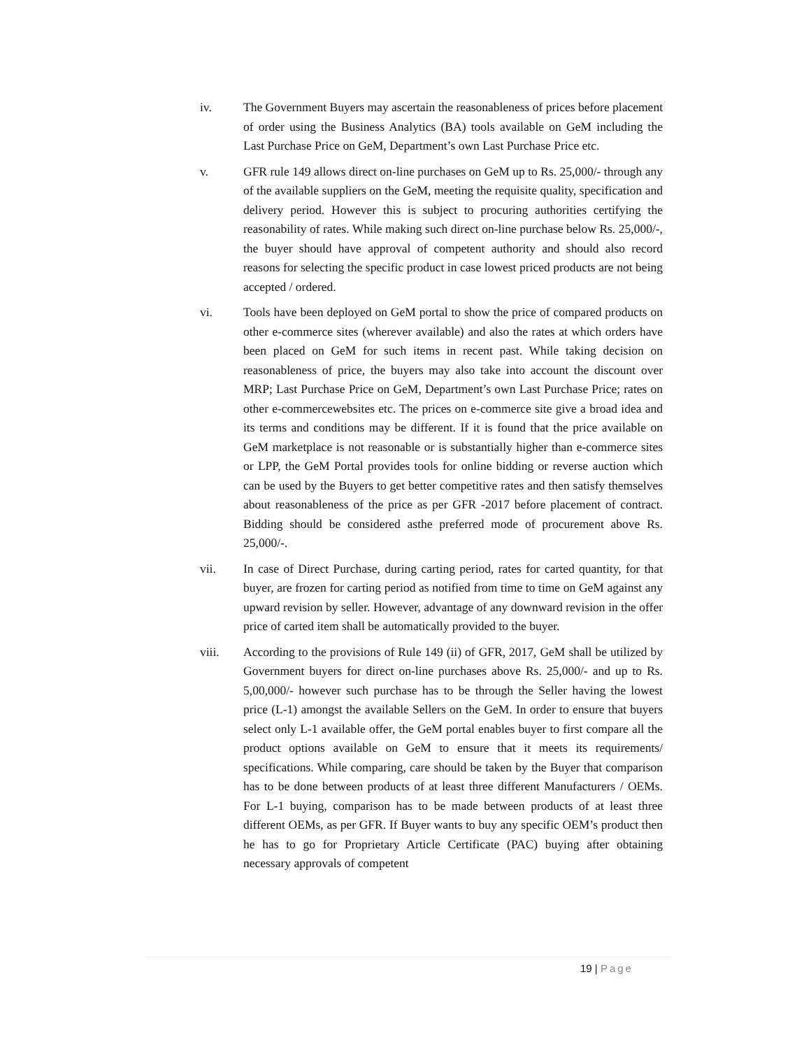iv. The Government Buyers may ascertain the reasonableness of prices before placement of order using the Business Analytics (BA) tools available on GeM including the Last Purchase Price on GeM, Department’s own Last Purchase Price etc.
v. GFR rule 149 allows direct on-line purchases on GeM up to Rs. 25,000/- through any of the available suppliers on the GeM, meeting the requisite quality, specification and delivery period. However this is subject to procuring authorities certifying the reasonability of rates. While making such direct on-line purchase below Rs. 25,000/-, the buyer should have approval of competent authority and should also record reasons for selecting the specific product in case lowest priced products are not being accepted / ordered.
vi. Tools have been deployed on GeM portal to show the price of compared products on other e-commerce sites (wherever available) and also the rates at which orders have been placed on GeM for such items in recent past. While taking decision on reasonableness of price, the buyers may also take into account the discount over MRP; Last Purchase Price on GeM, Department’s own Last Purchase Price; rates on other e-commercewebsites etc. The prices on e-commerce site give a broad idea and its terms and conditions may be different. If it is found that the price available on GeM marketplace is not reasonable or is substantially higher than e-commerce sites or LPP, the GeM Portal provides tools for online bidding or reverse auction which can be used by the Buyers to get better competitive rates and then satisfy themselves about reasonableness of the price as per GFR -2017 before placement of contract. Bidding should be considered asthe preferred mode of procurement above Rs. 25,000/-.
vii. In case of Direct Purchase, during carting period, rates for carted quantity, for that buyer, are frozen for carting period as notified from time to time on GeM against any upward revision by seller. However, advantage of any downward revision in the offer price of carted item shall be automatically provided to the buyer.
viii. According to the provisions of Rule 149 (ii) of GFR, 2017, GeM shall be utilized by Government buyers for direct on-line purchases above Rs. 25,000/- and up to Rs. 5,00,000/- however such purchase has to be through the Seller having the lowest price (L-1) amongst the available Sellers on the GeM. In order to ensure that buyers select only L-1 available offer, the GeM portal enables buyer to first compare all the product options available on GeM to ensure that it meets its requirements/ specifications. While comparing, care should be taken by the Buyer that comparison has to be done between products of at least three different Manufacturers / OEMs. For L-1 buying, comparison has to be made between products of at least three different OEMs, as per GFR. If Buyer wants to buy any specific OEM’s product then he has to go for Proprietary Article Certificate (PAC) buying after obtaining necessary approvals of competent
19 | Page